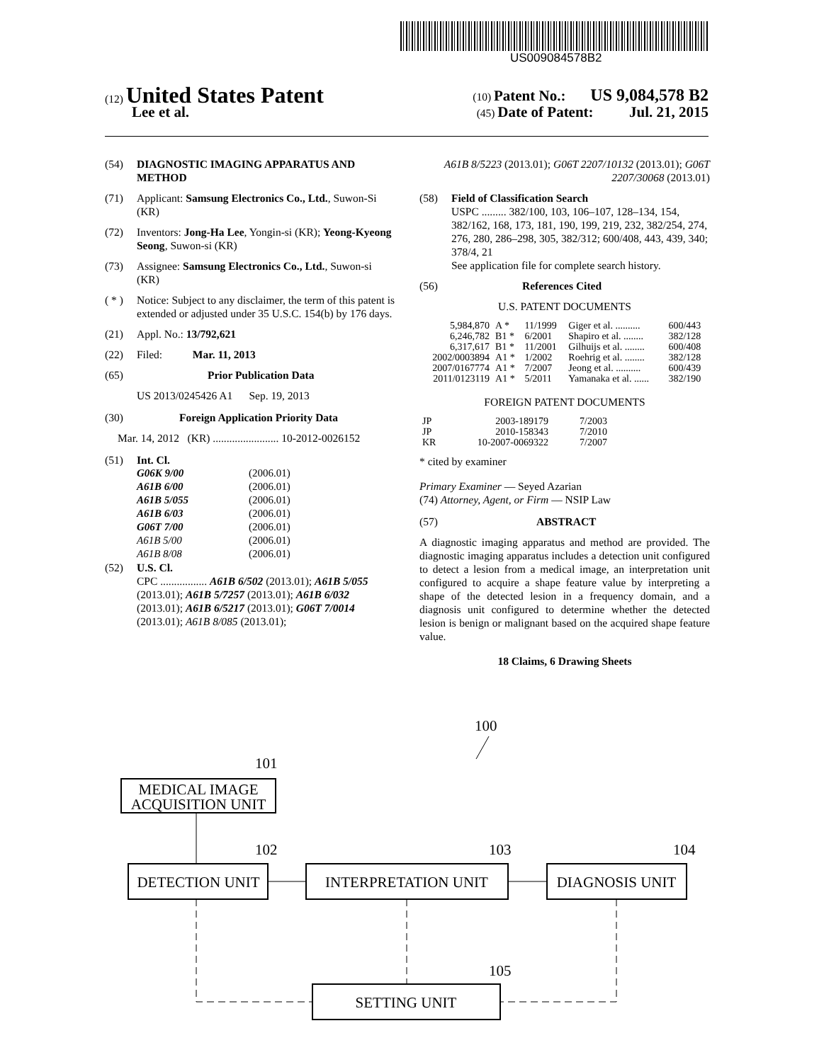US009084578B2
(12) United States Patent (10) Patent No.: US 9,084,578 B2
Lee et al. (45) Date of Patent: Jul. 21, 2015
(54) DIAGNOSTIC IMAGING APPARATUS AND METHOD
(71) Applicant: Samsung Electronics Co., Ltd., Suwon-Si (KR)
(72) Inventors: Jong-Ha Lee, Yongin-si (KR); Yeong-Kyeong Seong, Suwon-si (KR)
(73) Assignee: Samsung Electronics Co., Ltd., Suwon-si (KR)
( * ) Notice: Subject to any disclaimer, the term of this patent is extended or adjusted under 35 U.S.C. 154(b) by 176 days.
(21) Appl. No.: 13/792,621
(22) Filed: Mar. 11, 2013
(65) Prior Publication Data
US 2013/0245426 A1 Sep. 19, 2013
(30) Foreign Application Priority Data
Mar. 14, 2012 (KR) ........................ 10-2012-0026152
(51) Int. Cl.
| G06K 9/00 | (2006.01) |
| A61B 6/00 | (2006.01) |
| A61B 5/055 | (2006.01) |
| A61B 6/03 | (2006.01) |
| G06T 7/00 | (2006.01) |
| A61B 5/00 | (2006.01) |
| A61B 8/08 | (2006.01) |
(52) U.S. Cl.
CPC ................. A61B 6/502 (2013.01); A61B 5/055 (2013.01); A61B 5/7257 (2013.01); A61B 6/032 (2013.01); A61B 6/5217 (2013.01); G06T 7/0014 (2013.01); A61B 8/085 (2013.01);
A61B 8/5223 (2013.01); G06T 2207/10132 (2013.01); G06T 2207/30068 (2013.01)
(58) Field of Classification Search
USPC ......... 382/100, 103, 106–107, 128–134, 154, 382/162, 168, 173, 181, 190, 199, 219, 232, 382/254, 274, 276, 280, 286–298, 305, 382/312; 600/408, 443, 439, 340; 378/4, 21
See application file for complete search history.
(56) References Cited
U.S. PATENT DOCUMENTS
| 5,984,870 | A * | 11/1999 | Giger et al. .......... | 600/443 |
| 6,246,782 | B1 * | 6/2001 | Shapiro et al. ........ | 382/128 |
| 6,317,617 | B1 * | 11/2001 | Gilhuijs et al. ........ | 600/408 |
| 2002/0003894 | A1 * | 1/2002 | Roehrig et al. ........ | 382/128 |
| 2007/0167774 | A1 * | 7/2007 | Jeong et al. .......... | 600/439 |
| 2011/0123119 | A1 * | 5/2011 | Yamanaka et al. ...... | 382/190 |
FOREIGN PATENT DOCUMENTS
| JP | 2003-189179 | 7/2003 |
| JP | 2010-158343 | 7/2010 |
| KR | 10-2007-0069322 | 7/2007 |
* cited by examiner
Primary Examiner — Seyed Azarian
(74) Attorney, Agent, or Firm — NSIP Law
(57) ABSTRACT
A diagnostic imaging apparatus and method are provided. The diagnostic imaging apparatus includes a detection unit configured to detect a lesion from a medical image, an interpretation unit configured to acquire a shape feature value by interpreting a shape of the detected lesion in a frequency domain, and a diagnosis unit configured to determine whether the detected lesion is benign or malignant based on the acquired shape feature value.
18 Claims, 6 Drawing Sheets
100
MEDICAL IMAGE
ACQUISITION UNIT
101
DETECTION UNIT
102
INTERPRETATION UNIT
103
DIAGNOSIS UNIT
104
SETTING UNIT
105